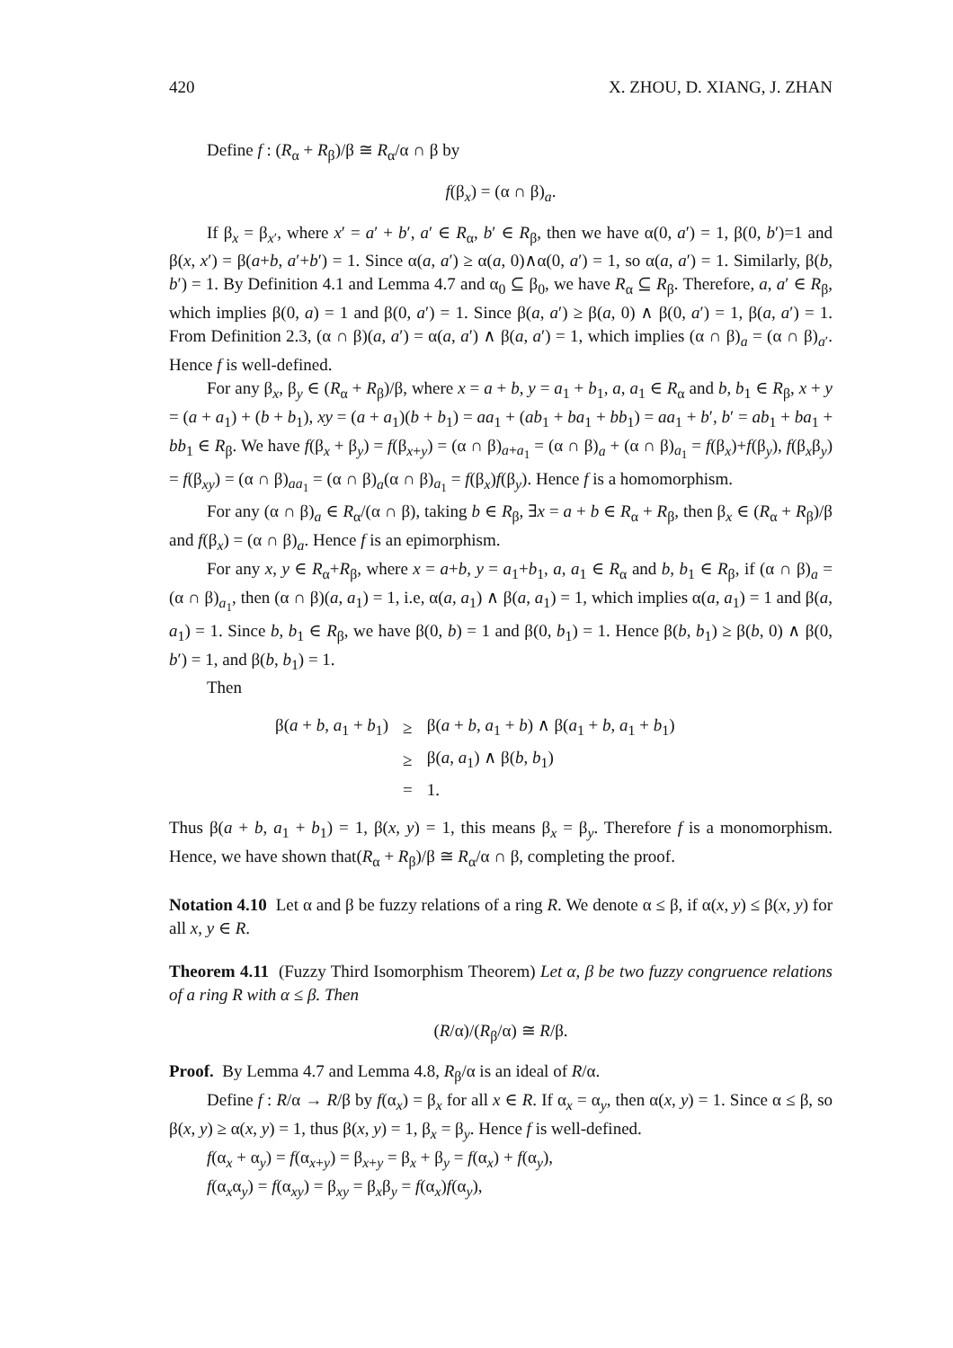420 X. ZHOU, D. XIANG, J. ZHAN
Define f : (R<sub>α</sub> + R<sub>β</sub>)/β ≅ R<sub>α</sub>/α ∩ β by
f(β<sub>x</sub>) = (α ∩ β)<sub>a</sub>.
If β<sub>x</sub> = β<sub>x′</sub>, where x′ = a′ + b′, a′ ∈ R<sub>α</sub>, b′ ∈ R<sub>β</sub>, then we have α(0, a′) = 1, β(0, b′)=1 and β(x, x′) = β(a+b, a′+b′) = 1. Since α(a, a′) ≥ α(a, 0)∧α(0, a′) = 1, so α(a, a′) = 1. Similarly, β(b, b′) = 1. By Definition 4.1 and Lemma 4.7 and α<sub>0</sub> ⊆ β<sub>0</sub>, we have R<sub>α</sub> ⊆ R<sub>β</sub>. Therefore, a, a′ ∈ R<sub>β</sub>, which implies β(0, a) = 1 and β(0, a′) = 1. Since β(a, a′) ≥ β(a, 0) ∧ β(0, a′) = 1, β(a, a′) = 1. From Definition 2.3, (α ∩ β)(a, a′) = α(a, a′) ∧ β(a, a′) = 1, which implies (α ∩ β)<sub>a</sub> = (α ∩ β)<sub>a′</sub>. Hence f is well-defined.
For any β<sub>x</sub>, β<sub>y</sub> ∈ (R<sub>α</sub> + R<sub>β</sub>)/β, where x = a + b, y = a<sub>1</sub> + b<sub>1</sub>, a, a<sub>1</sub> ∈ R<sub>α</sub> and b, b<sub>1</sub> ∈ R<sub>β</sub>, x + y = (a + a<sub>1</sub>) + (b + b<sub>1</sub>), xy = (a + a<sub>1</sub>)(b + b<sub>1</sub>) = aa<sub>1</sub> + (ab<sub>1</sub> + ba<sub>1</sub> + bb<sub>1</sub>) = aa<sub>1</sub> + b′, b′ = ab<sub>1</sub> + ba<sub>1</sub> + bb<sub>1</sub> ∈ R<sub>β</sub>. We have f(β<sub>x</sub> + β<sub>y</sub>) = f(β<sub>x+y</sub>) = (α ∩ β)<sub>a+a<sub>1</sub></sub> = (α ∩ β)<sub>a</sub> + (α ∩ β)<sub>a<sub>1</sub></sub> = f(β<sub>x</sub>)+f(β<sub>y</sub>), f(β<sub>x</sub>β<sub>y</sub>) = f(β<sub>xy</sub>) = (α ∩ β)<sub>aa<sub>1</sub></sub> = (α ∩ β)<sub>a</sub>(α ∩ β)<sub>a<sub>1</sub></sub> = f(β<sub>x</sub>)f(β<sub>y</sub>). Hence f is a homomorphism.
For any (α ∩ β)<sub>a</sub> ∈ R<sub>α</sub>/(α ∩ β), taking b ∈ R<sub>β</sub>, ∃x = a + b ∈ R<sub>α</sub> + R<sub>β</sub>, then β<sub>x</sub> ∈ (R<sub>α</sub> + R<sub>β</sub>)/β and f(β<sub>x</sub>) = (α ∩ β)<sub>a</sub>. Hence f is an epimorphism.
For any x, y ∈ R<sub>α</sub>+R<sub>β</sub>, where x = a+b, y = a<sub>1</sub>+b<sub>1</sub>, a, a<sub>1</sub> ∈ R<sub>α</sub> and b, b<sub>1</sub> ∈ R<sub>β</sub>, if (α ∩ β)<sub>a</sub> = (α ∩ β)<sub>a<sub>1</sub></sub>, then (α ∩ β)(a, a<sub>1</sub>) = 1, i.e, α(a, a<sub>1</sub>) ∧ β(a, a<sub>1</sub>) = 1, which implies α(a, a<sub>1</sub>) = 1 and β(a, a<sub>1</sub>) = 1. Since b, b<sub>1</sub> ∈ R<sub>β</sub>, we have β(0, b) = 1 and β(0, b<sub>1</sub>) = 1. Hence β(b, b<sub>1</sub>) ≥ β(b, 0) ∧ β(0, b′) = 1, and β(b, b<sub>1</sub>) = 1.
Then
| β( a + b , a<sub>1</sub> + b<sub>1</sub>) | ≥ | β( a + b , a<sub>1</sub> + b ) ∧ β( a<sub>1</sub> + b , a<sub>1</sub> + b<sub>1</sub>) |
| | ≥ | β( a , a<sub>1</sub>) ∧ β( b , b<sub>1</sub>) |
| | = | 1. |
Thus β(a + b, a<sub>1</sub> + b<sub>1</sub>) = 1, β(x, y) = 1, this means β<sub>x</sub> = β<sub>y</sub>. Therefore f is a monomorphism. Hence, we have shown that(R<sub>α</sub> + R<sub>β</sub>)/β ≅ R<sub>α</sub>/α ∩ β, completing the proof.
Notation 4.10 Let α and β be fuzzy relations of a ring R. We denote α ≤ β, if α(x, y) ≤ β(x, y) for all x, y ∈ R.
Theorem 4.11 (Fuzzy Third Isomorphism Theorem) Let α, β be two fuzzy congruence relations of a ring R with α ≤ β. Then
(R/α)/(R<sub>β</sub>/α) ≅ R/β.
Proof. By Lemma 4.7 and Lemma 4.8, R<sub>β</sub>/α is an ideal of R/α.
Define f : R/α → R/β by f(α<sub>x</sub>) = β<sub>x</sub> for all x ∈ R. If α<sub>x</sub> = α<sub>y</sub>, then α(x, y) = 1. Since α ≤ β, so β(x, y) ≥ α(x, y) = 1, thus β(x, y) = 1, β<sub>x</sub> = β<sub>y</sub>. Hence f is well-defined.
f(α<sub>x</sub> + α<sub>y</sub>) = f(α<sub>x+y</sub>) = β<sub>x+y</sub> = β<sub>x</sub> + β<sub>y</sub> = f(α<sub>x</sub>) + f(α<sub>y</sub>),
f(α<sub>x</sub>α<sub>y</sub>) = f(α<sub>xy</sub>) = β<sub>xy</sub> = β<sub>x</sub>β<sub>y</sub> = f(α<sub>x</sub>)f(α<sub>y</sub>),